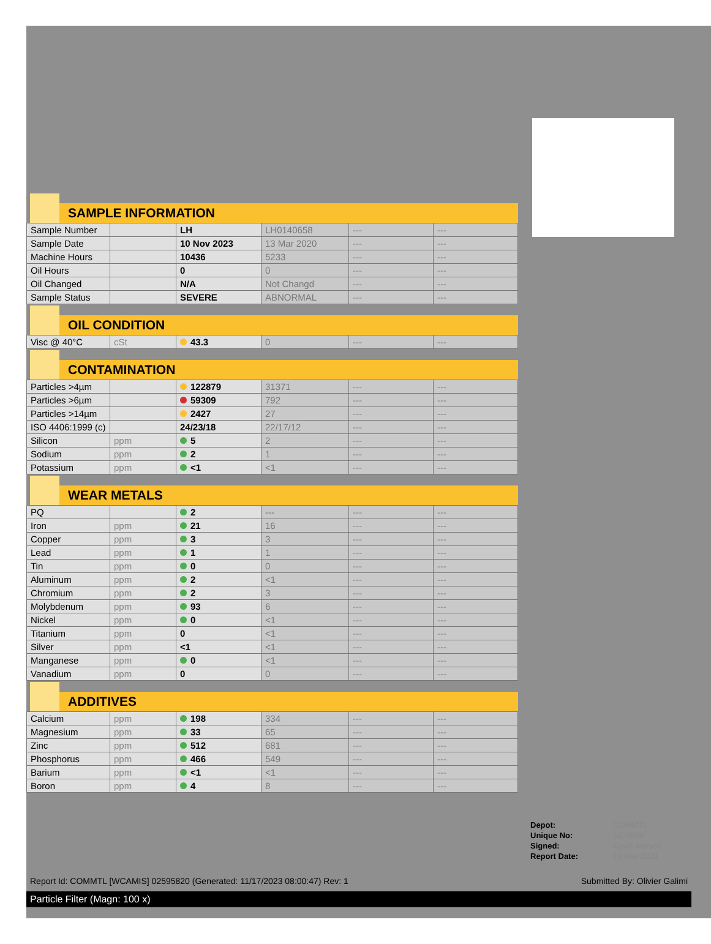SAMPLE INFORMATION
| Sample Number | | LH | LH0140658 | --- | --- |
| Sample Date | | 10 Nov 2023 | 13 Mar 2020 | --- | --- |
| Machine Hours | | 10436 | 5233 | --- | --- |
| Oil Hours | | 0 | 0 | --- | --- |
| Oil Changed | | N/A | Not Changd | --- | --- |
| Sample Status | | SEVERE | ABNORMAL | --- | --- |
OIL CONDITION
| Visc @ 40°C | cSt | 43.3 | 0 | --- | --- |
CONTAMINATION
| Particles >4µm | | 122879 | 31371 | --- | --- |
| Particles >6µm | | 59309 | 792 | --- | --- |
| Particles >14µm | | 2427 | 27 | --- | --- |
| ISO 4406:1999 (c) | | 24/23/18 | 22/17/12 | --- | --- |
| Silicon | ppm | 5 | 2 | --- | --- |
| Sodium | ppm | 2 | 1 | --- | --- |
| Potassium | ppm | <1 | <1 | --- | --- |
WEAR METALS
| PQ | | 2 | --- | --- | --- |
| Iron | ppm | 21 | 16 | --- | --- |
| Copper | ppm | 3 | 3 | --- | --- |
| Lead | ppm | 1 | 1 | --- | --- |
| Tin | ppm | 0 | 0 | --- | --- |
| Aluminum | ppm | 2 | <1 | --- | --- |
| Chromium | ppm | 2 | 3 | --- | --- |
| Molybdenum | ppm | 93 | 6 | --- | --- |
| Nickel | ppm | 0 | <1 | --- | --- |
| Titanium | ppm | 0 | <1 | --- | --- |
| Silver | ppm | <1 | <1 | --- | --- |
| Manganese | ppm | 0 | <1 | --- | --- |
| Vanadium | ppm | 0 | 0 | --- | --- |
ADDITIVES
| Calcium | ppm | 198 | 334 | --- | --- |
| Magnesium | ppm | 33 | 65 | --- | --- |
| Zinc | ppm | 512 | 681 | --- | --- |
| Phosphorus | ppm | 466 | 549 | --- | --- |
| Barium | ppm | <1 | <1 | --- | --- |
| Boron | ppm | 4 | 8 | --- | --- |
| Depot: | COMMTL |
| Unique No: | 5672899 |
| Signed: | Kevin Marson |
| Report Date: | 15 Nov 2023 |
Report Id: COMMTL [WCAMIS] 02595820 (Generated: 11/17/2023 08:00:47) Rev: 1 Submitted By: Olivier Galimi
Particle Filter (Magn: 100 x)